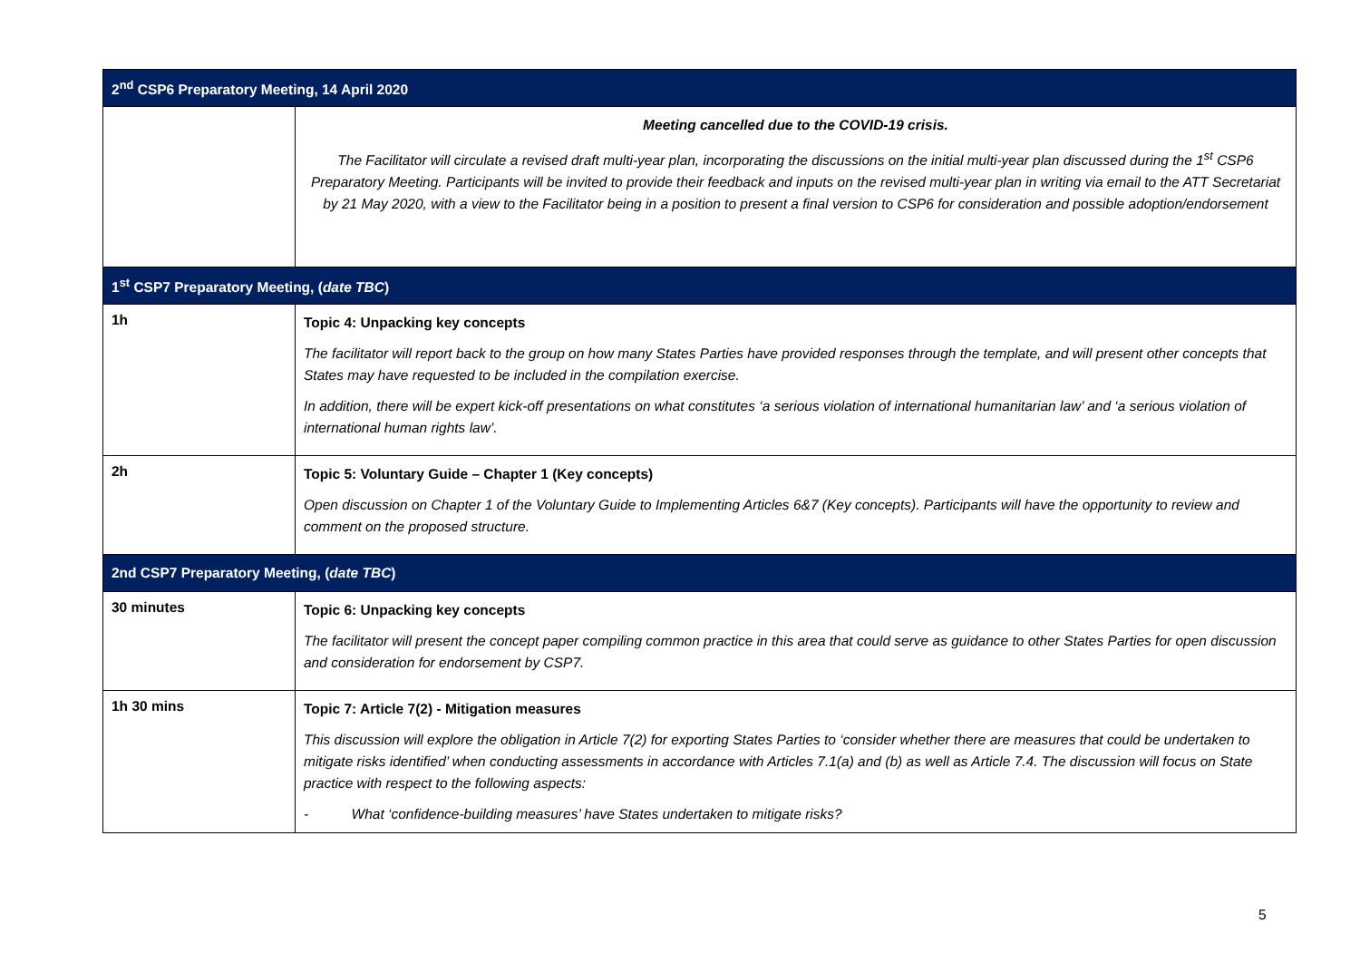| 2<sup>nd</sup> CSP6 Preparatory Meeting, 14 April 2020 | |
| --- | --- |
| | Meeting cancelled due to the COVID-19 crisis. The Facilitator will circulate a revised draft multi-year plan, incorporating the discussions on the initial multi-year plan discussed during the 1<sup>st</sup> CSP6 Preparatory Meeting. Participants will be invited to provide their feedback and inputs on the revised multi-year plan in writing via email to the ATT Secretariat by 21 May 2020, with a view to the Facilitator being in a position to present a final version to CSP6 for consideration and possible adoption/endorsement |
| 1<sup>st</sup> CSP7 Preparatory Meeting, ( date TBC ) | |
| 1h | Topic 4: Unpacking key concepts The facilitator will report back to the group on how many States Parties have provided responses through the template, and will present other concepts that States may have requested to be included in the compilation exercise. In addition, there will be expert kick-off presentations on what constitutes ‘a serious violation of international humanitarian law’ and ‘a serious violation of international human rights law’. |
| 2h | Topic 5: Voluntary Guide – Chapter 1 (Key concepts) Open discussion on Chapter 1 of the Voluntary Guide to Implementing Articles 6&7 (Key concepts). Participants will have the opportunity to review and comment on the proposed structure. |
| 2nd CSP7 Preparatory Meeting, ( date TBC ) | |
| 30 minutes | Topic 6: Unpacking key concepts The facilitator will present the concept paper compiling common practice in this area that could serve as guidance to other States Parties for open discussion and consideration for endorsement by CSP7. |
| 1h 30 mins | Topic 7: Article 7(2) - Mitigation measures This discussion will explore the obligation in Article 7(2) for exporting States Parties to ‘consider whether there are measures that could be undertaken to mitigate risks identified’ when conducting assessments in accordance with Articles 7.1(a) and (b) as well as Article 7.4. The discussion will focus on State practice with respect to the following aspects: - What ‘confidence-building measures’ have States undertaken to mitigate risks? |
5